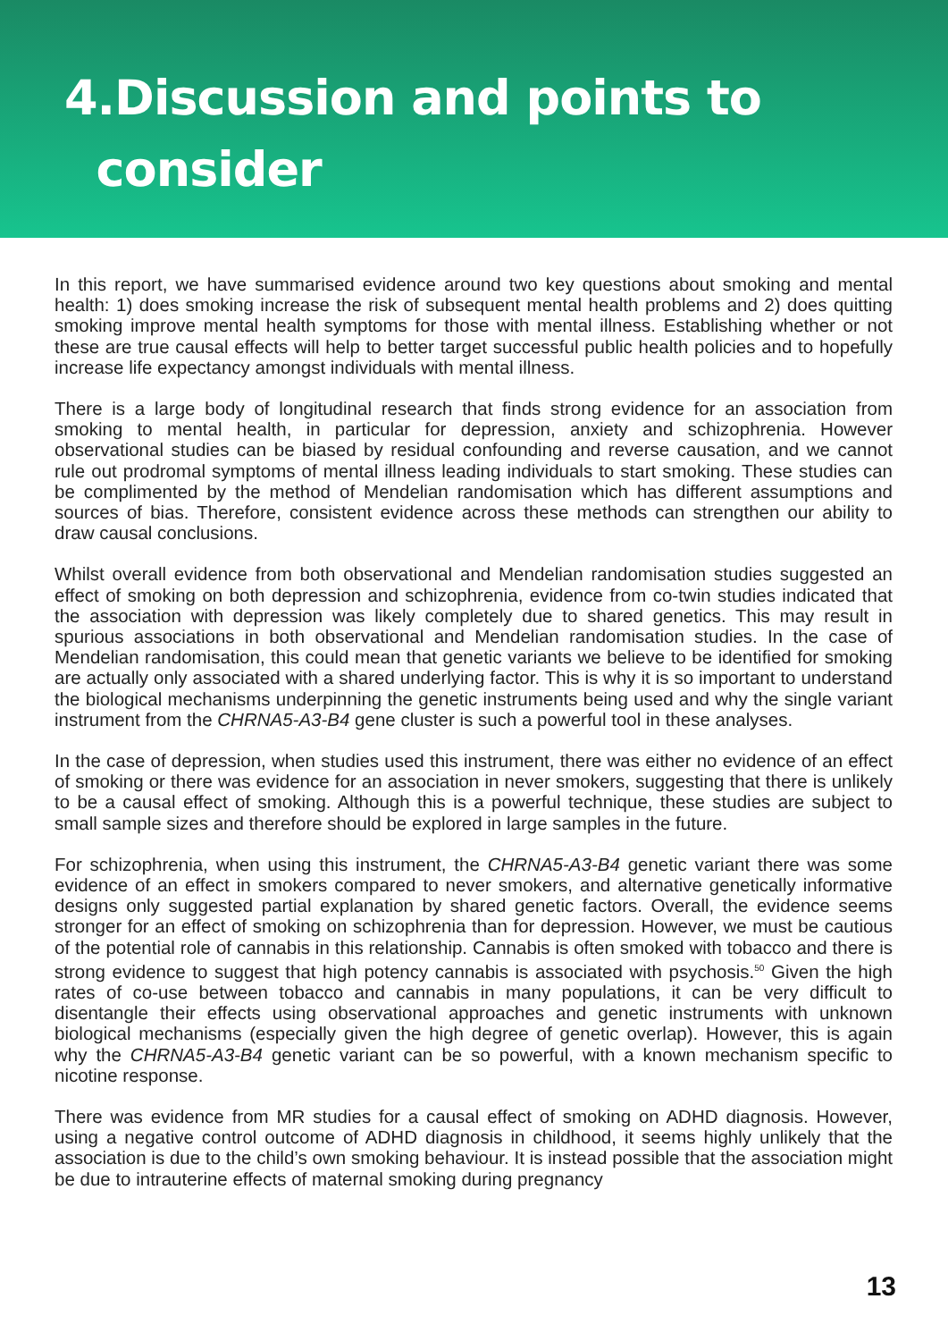4.Discussion and points to
consider
In this report, we have summarised evidence around two key questions about smoking and mental health: 1) does smoking increase the risk of subsequent mental health problems and 2) does quitting smoking improve mental health symptoms for those with mental illness. Establishing whether or not these are true causal effects will help to better target successful public health policies and to hopefully increase life expectancy amongst individuals with mental illness.
There is a large body of longitudinal research that finds strong evidence for an association from smoking to mental health, in particular for depression, anxiety and schizophrenia. However observational studies can be biased by residual confounding and reverse causation, and we cannot rule out prodromal symptoms of mental illness leading individuals to start smoking. These studies can be complimented by the method of Mendelian randomisation which has different assumptions and sources of bias. Therefore, consistent evidence across these methods can strengthen our ability to draw causal conclusions.
Whilst overall evidence from both observational and Mendelian randomisation studies suggested an effect of smoking on both depression and schizophrenia, evidence from co-twin studies indicated that the association with depression was likely completely due to shared genetics. This may result in spurious associations in both observational and Mendelian randomisation studies. In the case of Mendelian randomisation, this could mean that genetic variants we believe to be identified for smoking are actually only associated with a shared underlying factor. This is why it is so important to understand the biological mechanisms underpinning the genetic instruments being used and why the single variant instrument from the CHRNA5-A3-B4 gene cluster is such a powerful tool in these analyses.
In the case of depression, when studies used this instrument, there was either no evidence of an effect of smoking or there was evidence for an association in never smokers, suggesting that there is unlikely to be a causal effect of smoking. Although this is a powerful technique, these studies are subject to small sample sizes and therefore should be explored in large samples in the future.
For schizophrenia, when using this instrument, the CHRNA5-A3-B4 genetic variant there was some evidence of an effect in smokers compared to never smokers, and alternative genetically informative designs only suggested partial explanation by shared genetic factors. Overall, the evidence seems stronger for an effect of smoking on schizophrenia than for depression. However, we must be cautious of the potential role of cannabis in this relationship. Cannabis is often smoked with tobacco and there is strong evidence to suggest that high potency cannabis is associated with psychosis.<sup>50</sup> Given the high rates of co-use between tobacco and cannabis in many populations, it can be very difficult to disentangle their effects using observational approaches and genetic instruments with unknown biological mechanisms (especially given the high degree of genetic overlap). However, this is again why the CHRNA5-A3-B4 genetic variant can be so powerful, with a known mechanism specific to nicotine response.
There was evidence from MR studies for a causal effect of smoking on ADHD diagnosis. However, using a negative control outcome of ADHD diagnosis in childhood, it seems highly unlikely that the association is due to the child’s own smoking behaviour. It is instead possible that the association might be due to intrauterine effects of maternal smoking during pregnancy
13